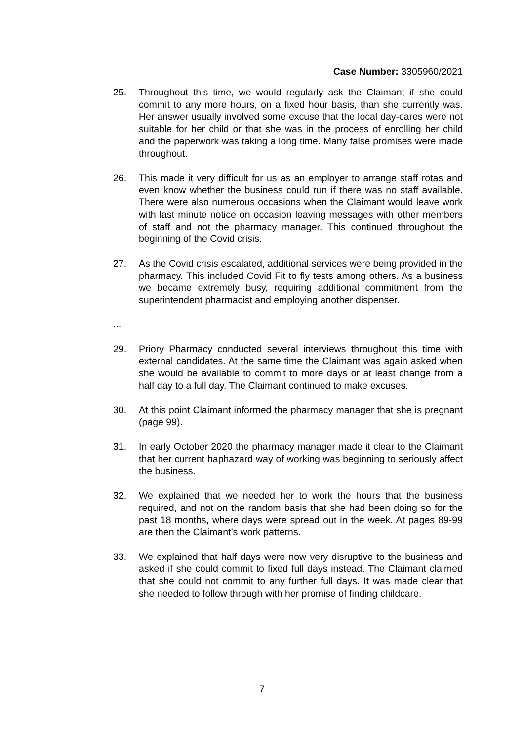Case Number: 3305960/2021
25. Throughout this time, we would regularly ask the Claimant if she could commit to any more hours, on a fixed hour basis, than she currently was. Her answer usually involved some excuse that the local day-cares were not suitable for her child or that she was in the process of enrolling her child and the paperwork was taking a long time. Many false promises were made throughout.
26. This made it very difficult for us as an employer to arrange staff rotas and even know whether the business could run if there was no staff available. There were also numerous occasions when the Claimant would leave work with last minute notice on occasion leaving messages with other members of staff and not the pharmacy manager. This continued throughout the beginning of the Covid crisis.
27. As the Covid crisis escalated, additional services were being provided in the pharmacy. This included Covid Fit to fly tests among others. As a business we became extremely busy, requiring additional commitment from the superintendent pharmacist and employing another dispenser.
...
29. Priory Pharmacy conducted several interviews throughout this time with external candidates. At the same time the Claimant was again asked when she would be available to commit to more days or at least change from a half day to a full day. The Claimant continued to make excuses.
30. At this point Claimant informed the pharmacy manager that she is pregnant (page 99).
31. In early October 2020 the pharmacy manager made it clear to the Claimant that her current haphazard way of working was beginning to seriously affect the business.
32. We explained that we needed her to work the hours that the business required, and not on the random basis that she had been doing so for the past 18 months, where days were spread out in the week. At pages 89-99 are then the Claimant’s work patterns.
33. We explained that half days were now very disruptive to the business and asked if she could commit to fixed full days instead. The Claimant claimed that she could not commit to any further full days. It was made clear that she needed to follow through with her promise of finding childcare.
7